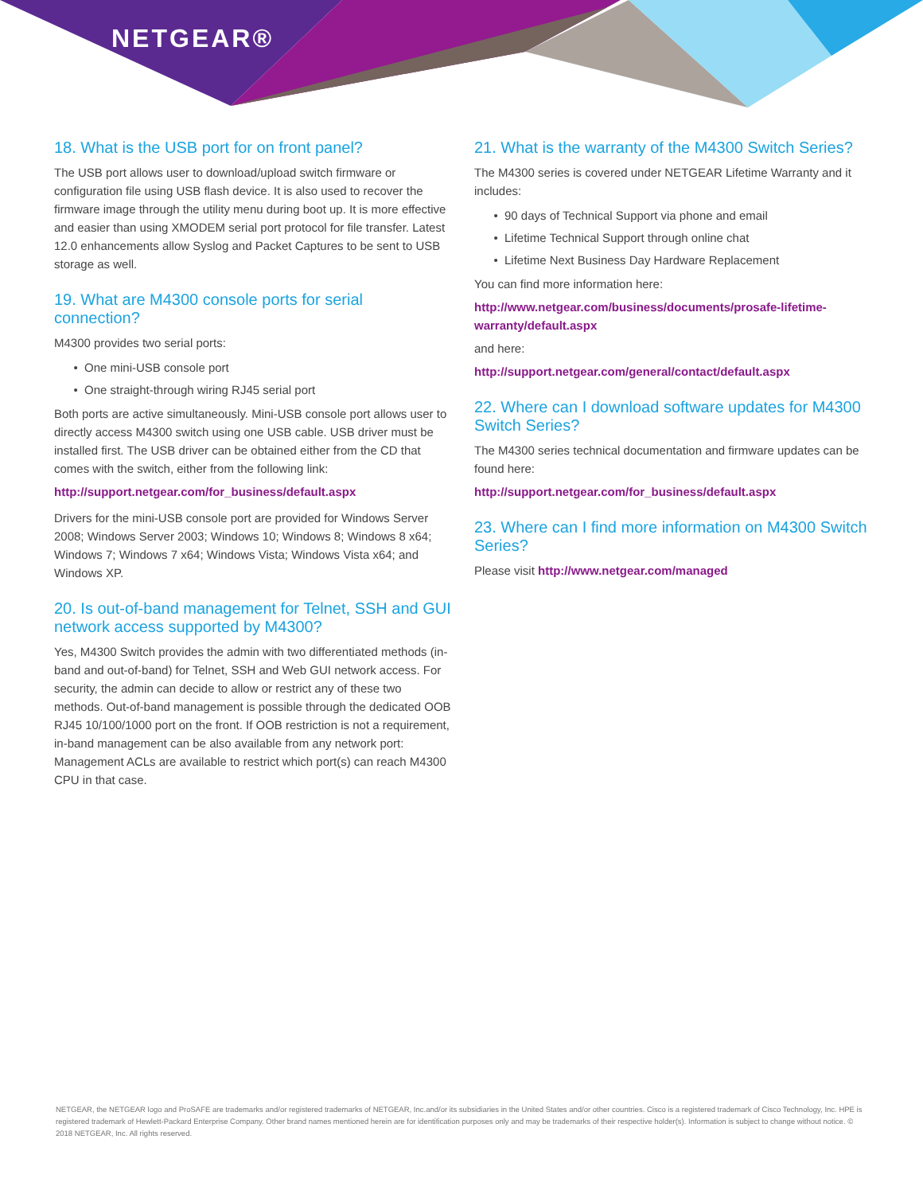NETGEAR®
18. What is the USB port for on front panel?
The USB port allows user to download/upload switch firmware or configuration file using USB flash device. It is also used to recover the firmware image through the utility menu during boot up. It is more effective and easier than using XMODEM serial port protocol for file transfer. Latest 12.0 enhancements allow Syslog and Packet Captures to be sent to USB storage as well.
19. What are M4300 console ports for serial connection?
M4300 provides two serial ports:
One mini-USB console port
One straight-through wiring RJ45 serial port
Both ports are active simultaneously. Mini-USB console port allows user to directly access M4300 switch using one USB cable. USB driver must be installed first. The USB driver can be obtained either from the CD that comes with the switch, either from the following link:
http://support.netgear.com/for_business/default.aspx
Drivers for the mini-USB console port are provided for Windows Server 2008; Windows Server 2003; Windows 10; Windows 8; Windows 8 x64; Windows 7; Windows 7 x64; Windows Vista; Windows Vista x64; and Windows XP.
20. Is out-of-band management for Telnet, SSH and GUI network access supported by M4300?
Yes, M4300 Switch provides the admin with two differentiated methods (in-band and out-of-band) for Telnet, SSH and Web GUI network access. For security, the admin can decide to allow or restrict any of these two methods. Out-of-band management is possible through the dedicated OOB RJ45 10/100/1000 port on the front. If OOB restriction is not a requirement, in-band management can be also available from any network port: Management ACLs are available to restrict which port(s) can reach M4300 CPU in that case.
21. What is the warranty of the M4300 Switch Series?
The M4300 series is covered under NETGEAR Lifetime Warranty and it includes:
90 days of Technical Support via phone and email
Lifetime Technical Support through online chat
Lifetime Next Business Day Hardware Replacement
You can find more information here:
http://www.netgear.com/business/documents/prosafe-lifetime-warranty/default.aspx
and here:
http://support.netgear.com/general/contact/default.aspx
22. Where can I download software updates for M4300 Switch Series?
The M4300 series technical documentation and firmware updates can be found here:
http://support.netgear.com/for_business/default.aspx
23. Where can I find more information on M4300 Switch Series?
Please visit http://www.netgear.com/managed
NETGEAR, the NETGEAR logo and ProSAFE are trademarks and/or registered trademarks of NETGEAR, Inc.and/or its subsidiaries in the United States and/or other countries. Cisco is a registered trademark of Cisco Technology, Inc. HPE is registered trademark of Hewlett-Packard Enterprise Company. Other brand names mentioned herein are for identification purposes only and may be trademarks of their respective holder(s). Information is subject to change without notice. © 2018 NETGEAR, Inc. All rights reserved.